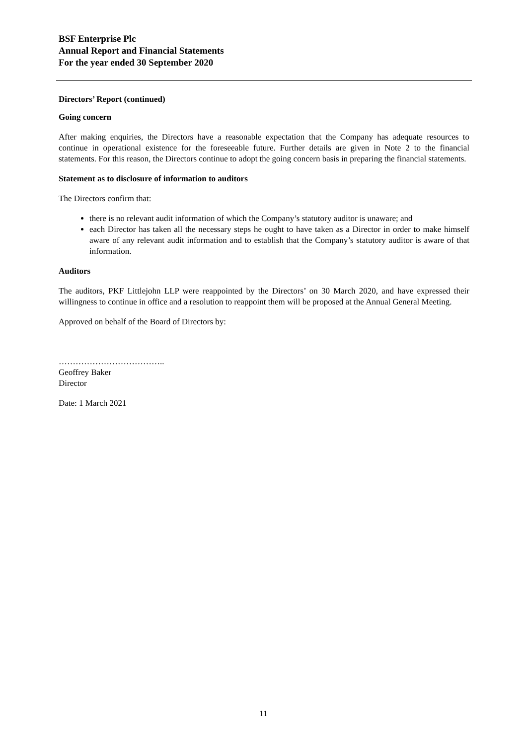BSF Enterprise Plc
Annual Report and Financial Statements
For the year ended 30 September 2020
Directors’ Report (continued)
Going concern
After making enquiries, the Directors have a reasonable expectation that the Company has adequate resources to continue in operational existence for the foreseeable future. Further details are given in Note 2 to the financial statements. For this reason, the Directors continue to adopt the going concern basis in preparing the financial statements.
Statement as to disclosure of information to auditors
The Directors confirm that:
there is no relevant audit information of which the Company’s statutory auditor is unaware; and
each Director has taken all the necessary steps he ought to have taken as a Director in order to make himself aware of any relevant audit information and to establish that the Company’s statutory auditor is aware of that information.
Auditors
The auditors, PKF Littlejohn LLP were reappointed by the Directors’ on 30 March 2020, and have expressed their willingness to continue in office and a resolution to reappoint them will be proposed at the Annual General Meeting.
Approved on behalf of the Board of Directors by:
………………………………..
Geoffrey Baker
Director
Date: 1 March 2021
11